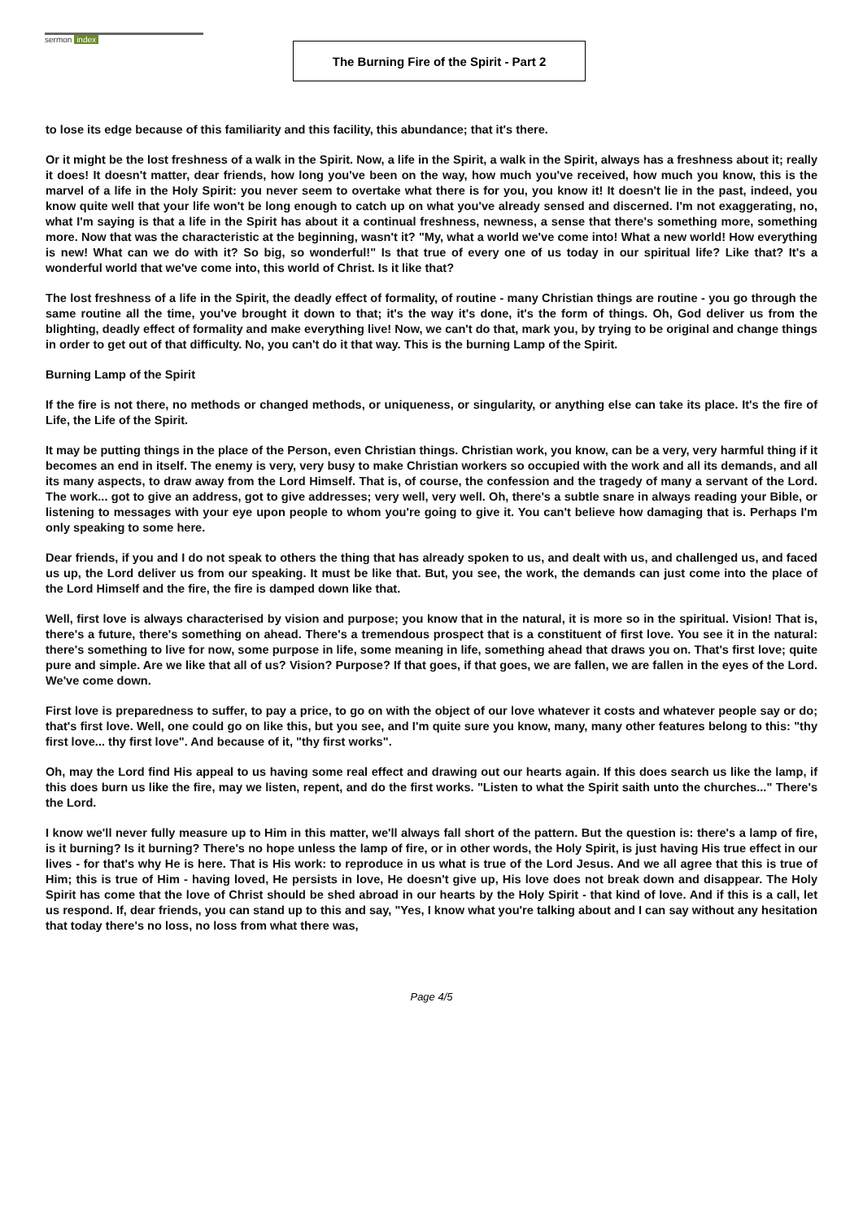sermon index
The Burning Fire of the Spirit - Part 2
to lose its edge because of this familiarity and this facility, this abundance; that it's there.
Or it might be the lost freshness of a walk in the Spirit. Now, a life in the Spirit, a walk in the Spirit, always has a freshness about it; really it does! It doesn't matter, dear friends, how long you've been on the way, how much you've received, how much you know, this is the marvel of a life in the Holy Spirit: you never seem to overtake what there is for you, you know it! It doesn't lie in the past, indeed, you know quite well that your life won't be long enough to catch up on what you've already sensed and discerned. I'm not exaggerating, no, what I'm saying is that a life in the Spirit has about it a continual freshness, newness, a sense that there's something more, something more. Now that was the characteristic at the beginning, wasn't it? "My, what a world we've come into! What a new world! How everything is new! What can we do with it? So big, so wonderful!" Is that true of every one of us today in our spiritual life? Like that? It's a wonderful world that we've come into, this world of Christ. Is it like that?
The lost freshness of a life in the Spirit, the deadly effect of formality, of routine - many Christian things are routine - you go through the same routine all the time, you've brought it down to that; it's the way it's done, it's the form of things. Oh, God deliver us from the blighting, deadly effect of formality and make everything live! Now, we can't do that, mark you, by trying to be original and change things in order to get out of that difficulty. No, you can't do it that way. This is the burning Lamp of the Spirit.
Burning Lamp of the Spirit
If the fire is not there, no methods or changed methods, or uniqueness, or singularity, or anything else can take its place. It's the fire of Life, the Life of the Spirit.
It may be putting things in the place of the Person, even Christian things. Christian work, you know, can be a very, very harmful thing if it becomes an end in itself. The enemy is very, very busy to make Christian workers so occupied with the work and all its demands, and all its many aspects, to draw away from the Lord Himself. That is, of course, the confession and the tragedy of many a servant of the Lord. The work... got to give an address, got to give addresses; very well, very well. Oh, there's a subtle snare in always reading your Bible, or listening to messages with your eye upon people to whom you're going to give it. You can't believe how damaging that is. Perhaps I'm only speaking to some here.
Dear friends, if you and I do not speak to others the thing that has already spoken to us, and dealt with us, and challenged us, and faced us up, the Lord deliver us from our speaking. It must be like that. But, you see, the work, the demands can just come into the place of the Lord Himself and the fire, the fire is damped down like that.
Well, first love is always characterised by vision and purpose; you know that in the natural, it is more so in the spiritual. Vision! That is, there's a future, there's something on ahead. There's a tremendous prospect that is a constituent of first love. You see it in the natural: there's something to live for now, some purpose in life, some meaning in life, something ahead that draws you on. That's first love; quite pure and simple. Are we like that all of us? Vision? Purpose? If that goes, if that goes, we are fallen, we are fallen in the eyes of the Lord. We've come down.
First love is preparedness to suffer, to pay a price, to go on with the object of our love whatever it costs and whatever people say or do; that's first love. Well, one could go on like this, but you see, and I'm quite sure you know, many, many other features belong to this: "thy first love... thy first love". And because of it, "thy first works".
Oh, may the Lord find His appeal to us having some real effect and drawing out our hearts again. If this does search us like the lamp, if this does burn us like the fire, may we listen, repent, and do the first works. "Listen to what the Spirit saith unto the churches..." There's the Lord.
I know we'll never fully measure up to Him in this matter, we'll always fall short of the pattern. But the question is: there's a lamp of fire, is it burning? Is it burning? There's no hope unless the lamp of fire, or in other words, the Holy Spirit, is just having His true effect in our lives - for that's why He is here. That is His work: to reproduce in us what is true of the Lord Jesus. And we all agree that this is true of Him; this is true of Him - having loved, He persists in love, He doesn't give up, His love does not break down and disappear. The Holy Spirit has come that the love of Christ should be shed abroad in our hearts by the Holy Spirit - that kind of love. And if this is a call, let us respond. If, dear friends, you can stand up to this and say, "Yes, I know what you're talking about and I can say without any hesitation that today there's no loss, no loss from what there was,
Page 4/5